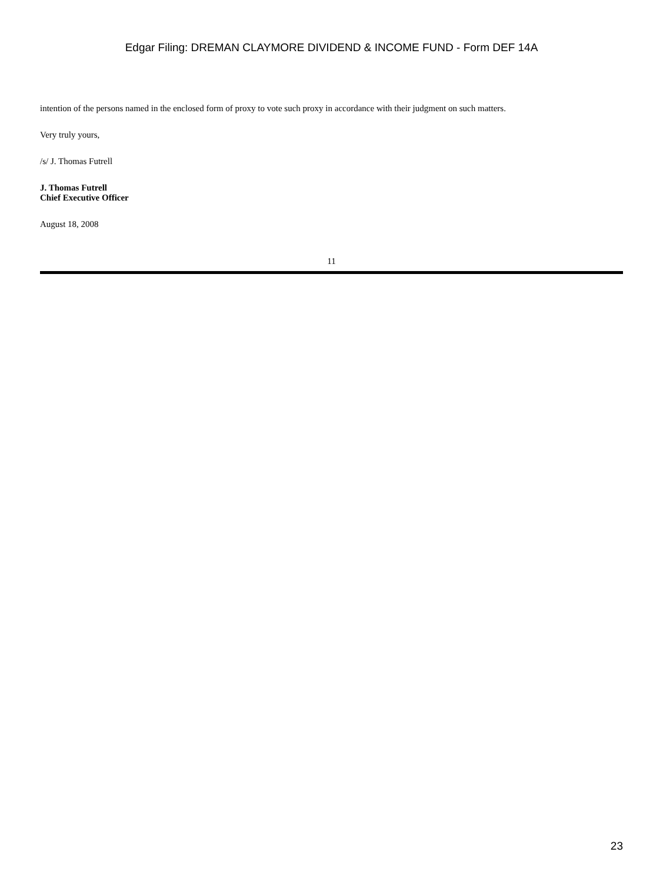Edgar Filing: DREMAN CLAYMORE DIVIDEND & INCOME FUND - Form DEF 14A
intention of the persons named in the enclosed form of proxy to vote such proxy in accordance with their judgment on such matters.
Very truly yours,
/s/ J. Thomas Futrell
J. Thomas Futrell
Chief Executive Officer
August 18, 2008
11
23